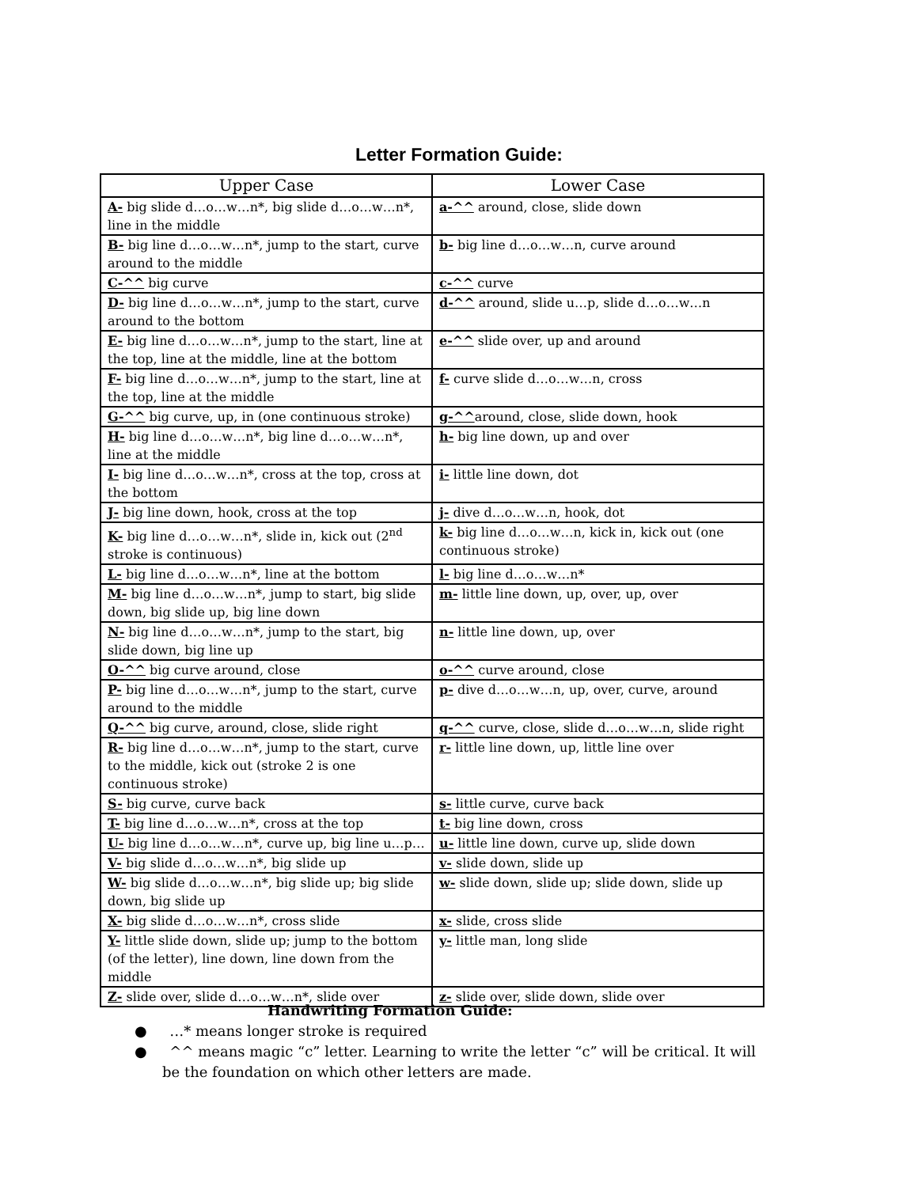Letter Formation Guide:
| Upper Case | Lower Case |
| --- | --- |
| A- big slide d…o…w…n*, big slide d…o…w…n*, line in the middle | a-^^ around, close, slide down |
| B- big line d…o…w…n*, jump to the start, curve around to the middle | b- big line d…o…w…n, curve around |
| C-^^ big curve | c-^^ curve |
| D- big line d…o…w…n*, jump to the start, curve around to the bottom | d-^^ around, slide u…p, slide d…o…w…n |
| E- big line d…o…w…n*, jump to the start, line at the top, line at the middle, line at the bottom | e-^^ slide over, up and around |
| F- big line d…o…w…n*, jump to the start, line at the top, line at the middle | f- curve slide d…o…w…n, cross |
| G-^^ big curve, up, in (one continuous stroke) | g-^^ around, close, slide down, hook |
| H- big line d…o…w…n*, big line d…o…w…n*, line at the middle | h- big line down, up and over |
| I- big line d…o…w…n*, cross at the top, cross at the bottom | i- little line down, dot |
| J- big line down, hook, cross at the top | j- dive d…o…w…n, hook, dot |
| K- big line d…o…w…n*, slide in, kick out (2<sup>nd</sup> stroke is continuous) | k- big line d…o…w…n, kick in, kick out (one continuous stroke) |
| L- big line d…o…w…n*, line at the bottom | l- big line d…o…w…n* |
| M- big line d…o…w…n*, jump to start, big slide down, big slide up, big line down | m- little line down, up, over, up, over |
| N- big line d…o…w…n*, jump to the start, big slide down, big line up | n- little line down, up, over |
| O-^^ big curve around, close | o-^^ curve around, close |
| P- big line d…o…w…n*, jump to the start, curve around to the middle | p- dive d…o…w…n, up, over, curve, around |
| Q-^^ big curve, around, close, slide right | q-^^ curve, close, slide d…o…w…n, slide right |
| R- big line d…o…w…n*, jump to the start, curve to the middle, kick out (stroke 2 is one continuous stroke) | r- little line down, up, little line over |
| S- big curve, curve back | s- little curve, curve back |
| T- big line d…o…w…n*, cross at the top | t- big line down, cross |
| U- big line d…o…w…n*, curve up, big line u…p… | u- little line down, curve up, slide down |
| V- big slide d…o…w…n*, big slide up | v- slide down, slide up |
| W- big slide d…o…w…n*, big slide up; big slide down, big slide up | w- slide down, slide up; slide down, slide up |
| X- big slide d…o…w…n*, cross slide | x- slide, cross slide |
| Y- little slide down, slide up; jump to the bottom (of the letter), line down, line down from the middle | y- little man, long slide |
| Z- slide over, slide d…o…w…n*, slide over | z- slide over, slide down, slide over |
Handwriting Formation Guide:
● …* means longer stroke is required
● ^^ means magic “c” letter. Learning to write the letter “c” will be critical. It will be the foundation on which other letters are made.